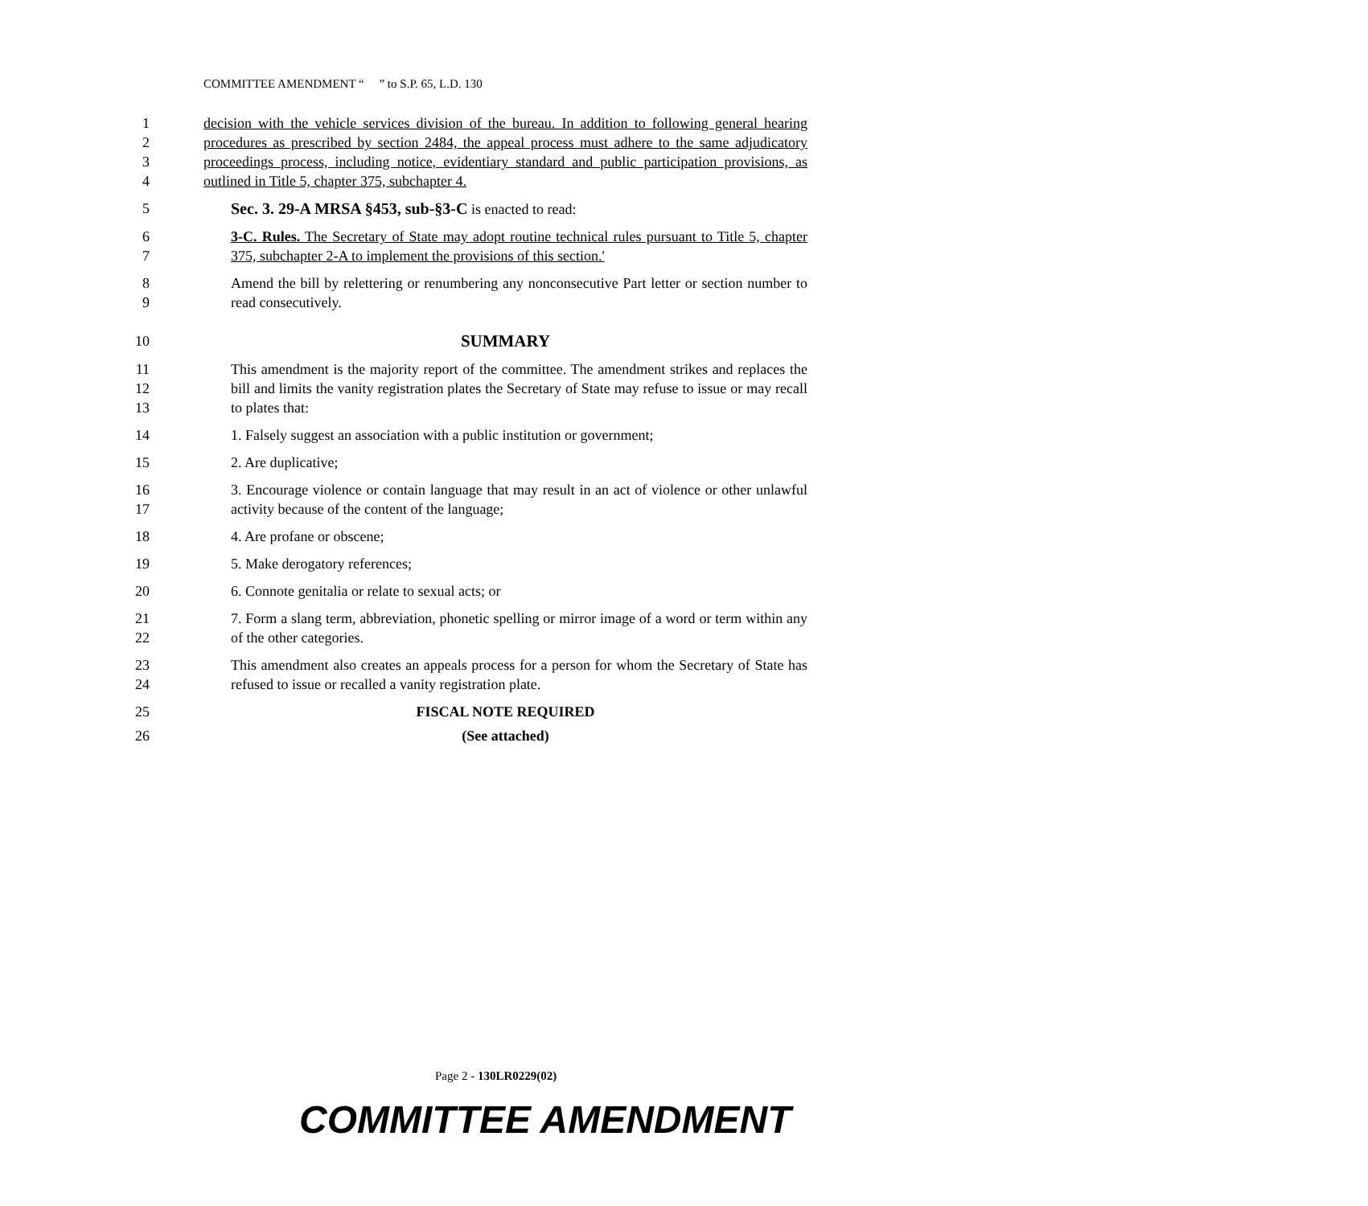COMMITTEE AMENDMENT “ ” to S.P. 65, L.D. 130
1
2
3
4 decision with the vehicle services division of the bureau. In addition to following general hearing procedures as prescribed by section 2484, the appeal process must adhere to the same adjudicatory proceedings process, including notice, evidentiary standard and public participation provisions, as outlined in Title 5, chapter 375, subchapter 4.
5 Sec. 3. 29-A MRSA §453, sub-§3-C is enacted to read:
6
7 3-C. Rules. The Secretary of State may adopt routine technical rules pursuant to Title 5, chapter 375, subchapter 2-A to implement the provisions of this section.'
8
9 Amend the bill by relettering or renumbering any nonconsecutive Part letter or section number to read consecutively.
10 SUMMARY
11
12
13 This amendment is the majority report of the committee. The amendment strikes and replaces the bill and limits the vanity registration plates the Secretary of State may refuse to issue or may recall to plates that:
14 1. Falsely suggest an association with a public institution or government;
15 2. Are duplicative;
16
17 3. Encourage violence or contain language that may result in an act of violence or other unlawful activity because of the content of the language;
18 4. Are profane or obscene;
19 5. Make derogatory references;
20 6. Connote genitalia or relate to sexual acts; or
21
22 7. Form a slang term, abbreviation, phonetic spelling or mirror image of a word or term within any of the other categories.
23
24 This amendment also creates an appeals process for a person for whom the Secretary of State has refused to issue or recalled a vanity registration plate.
25 FISCAL NOTE REQUIRED
26 (See attached)
Page 2 - 130LR0229(02)
COMMITTEE AMENDMENT